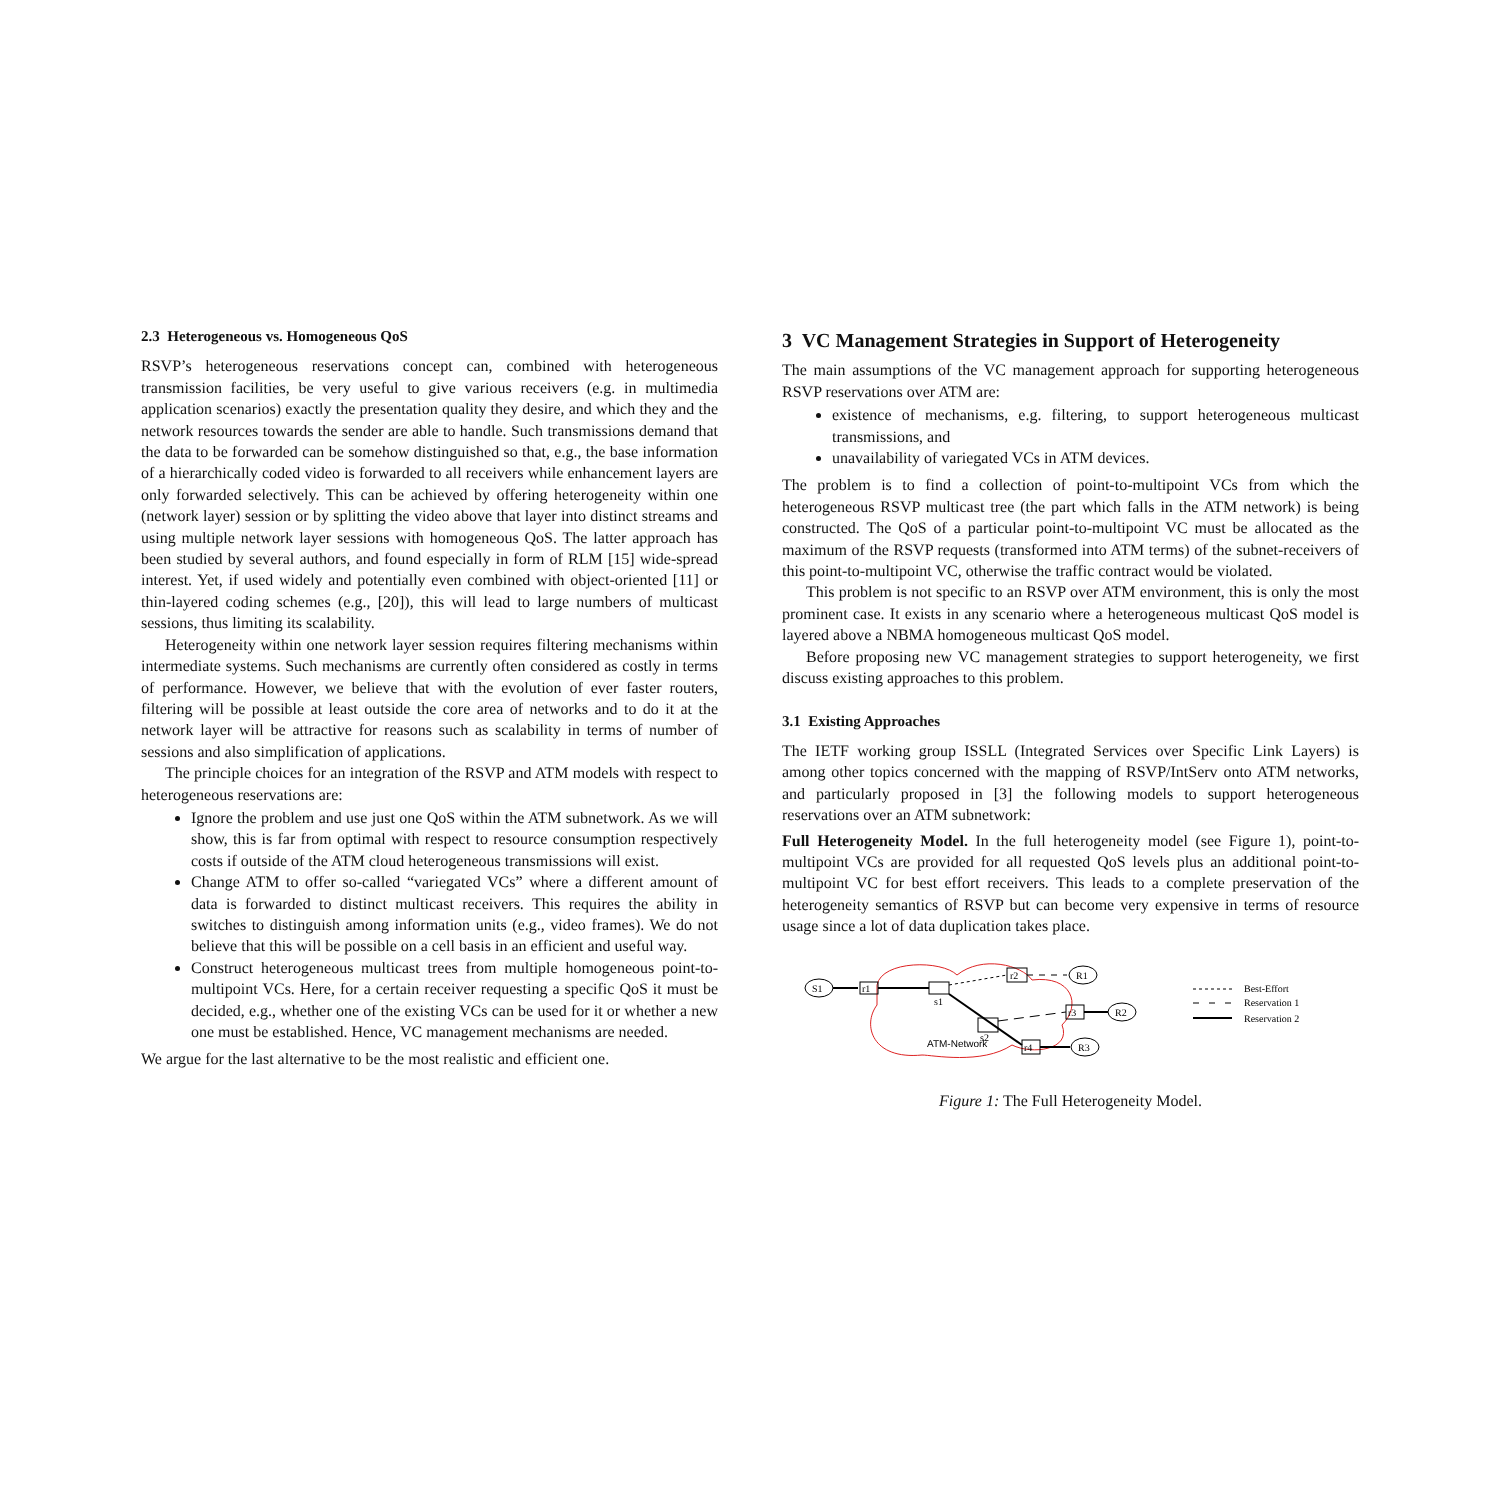2.3 Heterogeneous vs. Homogeneous QoS
RSVP’s heterogeneous reservations concept can, combined with heterogeneous transmission facilities, be very useful to give various receivers (e.g. in multimedia application scenarios) exactly the presentation quality they desire, and which they and the network resources towards the sender are able to handle. Such transmissions demand that the data to be forwarded can be somehow distinguished so that, e.g., the base information of a hierarchically coded video is forwarded to all receivers while enhancement layers are only forwarded selectively. This can be achieved by offering heterogeneity within one (network layer) session or by splitting the video above that layer into distinct streams and using multiple network layer sessions with homogeneous QoS. The latter approach has been studied by several authors, and found especially in form of RLM [15] wide-spread interest. Yet, if used widely and potentially even combined with object-oriented [11] or thin-layered coding schemes (e.g., [20]), this will lead to large numbers of multicast sessions, thus limiting its scalability.
Heterogeneity within one network layer session requires filtering mechanisms within intermediate systems. Such mechanisms are currently often considered as costly in terms of performance. However, we believe that with the evolution of ever faster routers, filtering will be possible at least outside the core area of networks and to do it at the network layer will be attractive for reasons such as scalability in terms of number of sessions and also simplification of applications.
The principle choices for an integration of the RSVP and ATM models with respect to heterogeneous reservations are:
Ignore the problem and use just one QoS within the ATM subnetwork. As we will show, this is far from optimal with respect to resource consumption respectively costs if outside of the ATM cloud heterogeneous transmissions will exist.
Change ATM to offer so-called “variegated VCs” where a different amount of data is forwarded to distinct multicast receivers. This requires the ability in switches to distinguish among information units (e.g., video frames). We do not believe that this will be possible on a cell basis in an efficient and useful way.
Construct heterogeneous multicast trees from multiple homogeneous point-to-multipoint VCs. Here, for a certain receiver requesting a specific QoS it must be decided, e.g., whether one of the existing VCs can be used for it or whether a new one must be established. Hence, VC management mechanisms are needed.
We argue for the last alternative to be the most realistic and efficient one.
3 VC Management Strategies in Support of Heterogeneity
The main assumptions of the VC management approach for supporting heterogeneous RSVP reservations over ATM are:
existence of mechanisms, e.g. filtering, to support heterogeneous multicast transmissions, and
unavailability of variegated VCs in ATM devices.
The problem is to find a collection of point-to-multipoint VCs from which the heterogeneous RSVP multicast tree (the part which falls in the ATM network) is being constructed. The QoS of a particular point-to-multipoint VC must be allocated as the maximum of the RSVP requests (transformed into ATM terms) of the subnet-receivers of this point-to-multipoint VC, otherwise the traffic contract would be violated.
This problem is not specific to an RSVP over ATM environment, this is only the most prominent case. It exists in any scenario where a heterogeneous multicast QoS model is layered above a NBMA homogeneous multicast QoS model.
Before proposing new VC management strategies to support heterogeneity, we first discuss existing approaches to this problem.
3.1 Existing Approaches
The IETF working group ISSLL (Integrated Services over Specific Link Layers) is among other topics concerned with the mapping of RSVP/IntServ onto ATM networks, and particularly proposed in [3] the following models to support heterogeneous reservations over an ATM subnetwork:
Full Heterogeneity Model. In the full heterogeneity model (see Figure 1), point-to-multipoint VCs are provided for all requested QoS levels plus an additional point-to-multipoint VC for best effort receivers. This leads to a complete preservation of the heterogeneity semantics of RSVP but can become very expensive in terms of resource usage since a lot of data duplication takes place.
S1
r1
s1
r2
R1
s2
r3
R2
r4
R3
ATM-Network
Best-Effort
Reservation 1
Reservation 2
Figure 1: The Full Heterogeneity Model.